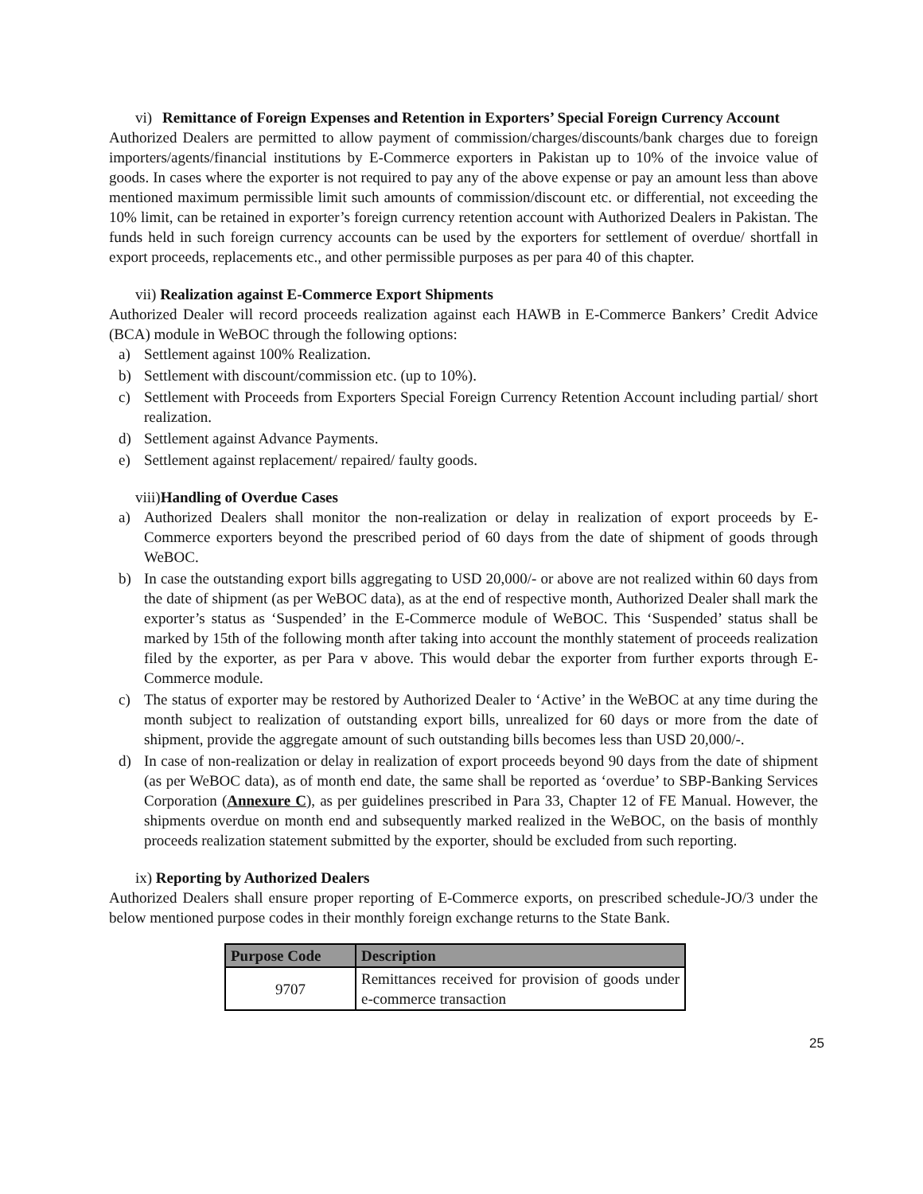vi) Remittance of Foreign Expenses and Retention in Exporters’ Special Foreign Currency Account
Authorized Dealers are permitted to allow payment of commission/charges/discounts/bank charges due to foreign importers/agents/financial institutions by E-Commerce exporters in Pakistan up to 10% of the invoice value of goods. In cases where the exporter is not required to pay any of the above expense or pay an amount less than above mentioned maximum permissible limit such amounts of commission/discount etc. or differential, not exceeding the 10% limit, can be retained in exporter’s foreign currency retention account with Authorized Dealers in Pakistan. The funds held in such foreign currency accounts can be used by the exporters for settlement of overdue/ shortfall in export proceeds, replacements etc., and other permissible purposes as per para 40 of this chapter.
vii) Realization against E-Commerce Export Shipments
Authorized Dealer will record proceeds realization against each HAWB in E-Commerce Bankers’ Credit Advice (BCA) module in WeBOC through the following options:
a) Settlement against 100% Realization.
b) Settlement with discount/commission etc. (up to 10%).
c) Settlement with Proceeds from Exporters Special Foreign Currency Retention Account including partial/ short realization.
d) Settlement against Advance Payments.
e) Settlement against replacement/ repaired/ faulty goods.
viii)Handling of Overdue Cases
a) Authorized Dealers shall monitor the non-realization or delay in realization of export proceeds by E-Commerce exporters beyond the prescribed period of 60 days from the date of shipment of goods through WeBOC.
b) In case the outstanding export bills aggregating to USD 20,000/- or above are not realized within 60 days from the date of shipment (as per WeBOC data), as at the end of respective month, Authorized Dealer shall mark the exporter’s status as ‘Suspended’ in the E-Commerce module of WeBOC. This ‘Suspended’ status shall be marked by 15th of the following month after taking into account the monthly statement of proceeds realization filed by the exporter, as per Para v above. This would debar the exporter from further exports through E-Commerce module.
c) The status of exporter may be restored by Authorized Dealer to ‘Active’ in the WeBOC at any time during the month subject to realization of outstanding export bills, unrealized for 60 days or more from the date of shipment, provide the aggregate amount of such outstanding bills becomes less than USD 20,000/-.
d) In case of non-realization or delay in realization of export proceeds beyond 90 days from the date of shipment (as per WeBOC data), as of month end date, the same shall be reported as ‘overdue’ to SBP-Banking Services Corporation (Annexure C), as per guidelines prescribed in Para 33, Chapter 12 of FE Manual. However, the shipments overdue on month end and subsequently marked realized in the WeBOC, on the basis of monthly proceeds realization statement submitted by the exporter, should be excluded from such reporting.
ix) Reporting by Authorized Dealers
Authorized Dealers shall ensure proper reporting of E-Commerce exports, on prescribed schedule-JO/3 under the below mentioned purpose codes in their monthly foreign exchange returns to the State Bank.
| Purpose Code | Description |
| --- | --- |
| 9707 | Remittances received for provision of goods under e-commerce transaction |
25